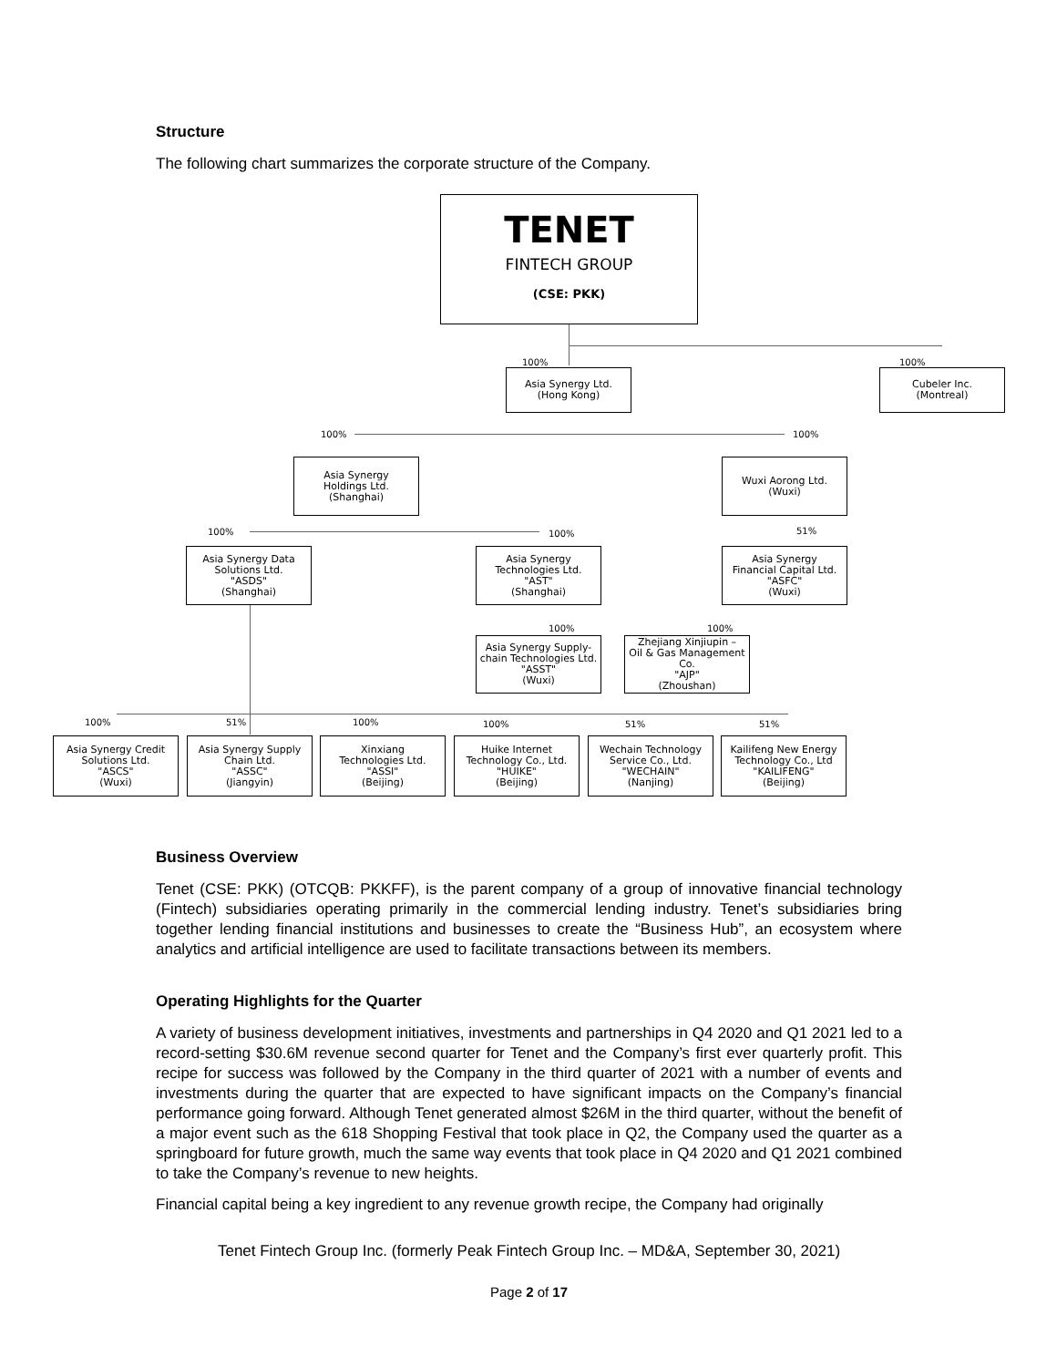Structure
The following chart summarizes the corporate structure of the Company.
TENET
FINTECH GROUP
(CSE: PKK)
100% 100%
Asia Synergy Ltd.
(Hong Kong)
Cubeler Inc.
(Montreal)
100% 100%
Asia Synergy
Holdings Ltd.
(Shanghai)
Wuxi Aorong Ltd.
(Wuxi)
100% 100% 51%
Asia Synergy Data
Solutions Ltd.
"ASDS"
(Shanghai)
Asia Synergy
Technologies Ltd.
"AST"
(Shanghai)
Asia Synergy
Financial Capital Ltd.
"ASFC"
(Wuxi)
100% 100%
Asia Synergy Supply-
chain Technologies Ltd.
"ASST"
(Wuxi)
Zhejiang Xinjiupin –
Oil & Gas Management
Co.
"AJP"
(Zhoushan)
100% 51% 100% 100% 51% 51%
Asia Synergy Credit
Solutions Ltd.
"ASCS"
(Wuxi)
Asia Synergy Supply
Chain Ltd.
"ASSC"
(Jiangyin)
Xinxiang
Technologies Ltd.
"ASSI"
(Beijing)
Huike Internet
Technology Co., Ltd.
"HUIKE"
(Beijing)
Wechain Technology
Service Co., Ltd.
"WECHAIN"
(Nanjing)
Kailifeng New Energy
Technology Co., Ltd
"KAILIFENG"
(Beijing)
Business Overview
Tenet (CSE: PKK) (OTCQB: PKKFF), is the parent company of a group of innovative financial technology (Fintech) subsidiaries operating primarily in the commercial lending industry. Tenet’s subsidiaries bring together lending financial institutions and businesses to create the “Business Hub”, an ecosystem where analytics and artificial intelligence are used to facilitate transactions between its members.
Operating Highlights for the Quarter
A variety of business development initiatives, investments and partnerships in Q4 2020 and Q1 2021 led to a record-setting $30.6M revenue second quarter for Tenet and the Company’s first ever quarterly profit. This recipe for success was followed by the Company in the third quarter of 2021 with a number of events and investments during the quarter that are expected to have significant impacts on the Company’s financial performance going forward. Although Tenet generated almost $26M in the third quarter, without the benefit of a major event such as the 618 Shopping Festival that took place in Q2, the Company used the quarter as a springboard for future growth, much the same way events that took place in Q4 2020 and Q1 2021 combined to take the Company’s revenue to new heights.
Financial capital being a key ingredient to any revenue growth recipe, the Company had originally
Tenet Fintech Group Inc. (formerly Peak Fintech Group Inc. – MD&A, September 30, 2021)
Page 2 of 17